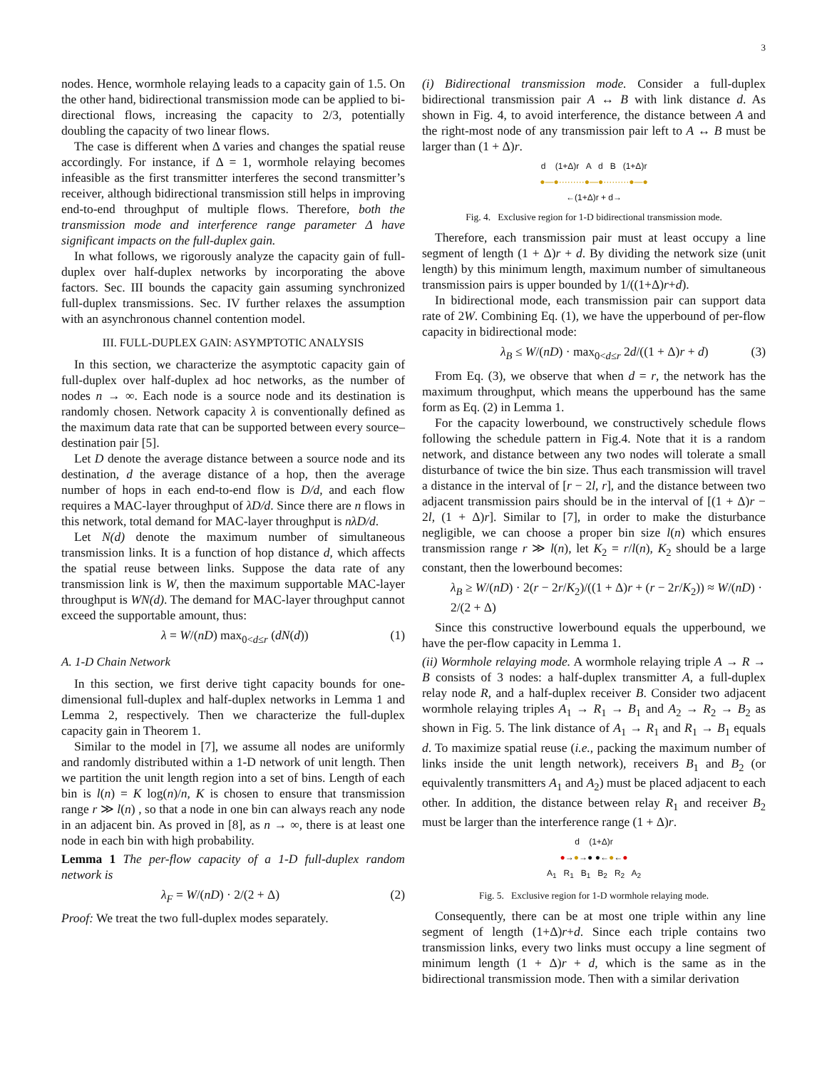3
nodes. Hence, wormhole relaying leads to a capacity gain of 1.5. On the other hand, bidirectional transmission mode can be applied to bi-directional flows, increasing the capacity to 2/3, potentially doubling the capacity of two linear flows.
The case is different when Δ varies and changes the spatial reuse accordingly. For instance, if Δ = 1, wormhole relaying becomes infeasible as the first transmitter interferes the second transmitter’s receiver, although bidirectional transmission still helps in improving end-to-end throughput of multiple flows. Therefore, both the transmission mode and interference range parameter Δ have significant impacts on the full-duplex gain.
In what follows, we rigorously analyze the capacity gain of full-duplex over half-duplex networks by incorporating the above factors. Sec. III bounds the capacity gain assuming synchronized full-duplex transmissions. Sec. IV further relaxes the assumption with an asynchronous channel contention model.
III. FULL-DUPLEX GAIN: ASYMPTOTIC ANALYSIS
In this section, we characterize the asymptotic capacity gain of full-duplex over half-duplex ad hoc networks, as the number of nodes n → ∞. Each node is a source node and its destination is randomly chosen. Network capacity λ is conventionally defined as the maximum data rate that can be supported between every source–destination pair [5].
Let D denote the average distance between a source node and its destination, d the average distance of a hop, then the average number of hops in each end-to-end flow is D/d, and each flow requires a MAC-layer throughput of λD/d. Since there are n flows in this network, total demand for MAC-layer throughput is nλD/d.
Let N(d) denote the maximum number of simultaneous transmission links. It is a function of hop distance d, which affects the spatial reuse between links. Suppose the data rate of any transmission link is W, then the maximum supportable MAC-layer throughput is WN(d). The demand for MAC-layer throughput cannot exceed the supportable amount, thus:
λ = W/(nD) max<sub>0<d≤r</sub> (dN(d)) (1)
A. 1-D Chain Network
In this section, we first derive tight capacity bounds for one-dimensional full-duplex and half-duplex networks in Lemma 1 and Lemma 2, respectively. Then we characterize the full-duplex capacity gain in Theorem 1.
Similar to the model in [7], we assume all nodes are uniformly and randomly distributed within a 1-D network of unit length. Then we partition the unit length region into a set of bins. Length of each bin is l(n) = K log(n)/n, K is chosen to ensure that transmission range r ≫ l(n) , so that a node in one bin can always reach any node in an adjacent bin. As proved in [8], as n → ∞, there is at least one node in each bin with high probability.
Lemma 1 The per-flow capacity of a 1-D full-duplex random network is
λ<sub>F</sub> = W/(nD) · 2/(2 + Δ) (2)
Proof: We treat the two full-duplex modes separately.
(i) Bidirectional transmission mode. Consider a full-duplex bidirectional transmission pair A ↔ B with link distance d. As shown in Fig. 4, to avoid interference, the distance between A and the right-most node of any transmission pair left to A ↔ B must be larger than (1 + Δ)r.
d (1+Δ)r A d B (1+Δ)r
●—●·········●—●·········●—●
←(1+Δ)r + d→
Fig. 4. Exclusive region for 1-D bidirectional transmission mode.
Therefore, each transmission pair must at least occupy a line segment of length (1 + Δ)r + d. By dividing the network size (unit length) by this minimum length, maximum number of simultaneous transmission pairs is upper bounded by 1/((1+Δ)r+d).
In bidirectional mode, each transmission pair can support data rate of 2W. Combining Eq. (1), we have the upperbound of per-flow capacity in bidirectional mode:
λ<sub>B</sub> ≤ W/(nD) · max<sub>0<d≤r</sub> 2d/((1 + Δ)r + d) (3)
From Eq. (3), we observe that when d = r, the network has the maximum throughput, which means the upperbound has the same form as Eq. (2) in Lemma 1.
For the capacity lowerbound, we constructively schedule flows following the schedule pattern in Fig.4. Note that it is a random network, and distance between any two nodes will tolerate a small disturbance of twice the bin size. Thus each transmission will travel a distance in the interval of [r − 2l, r], and the distance between two adjacent transmission pairs should be in the interval of [(1 + Δ)r − 2l, (1 + Δ)r]. Similar to [7], in order to make the disturbance negligible, we can choose a proper bin size l(n) which ensures transmission range r ≫ l(n), let K<sub>2</sub> = r/l(n), K<sub>2</sub> should be a large constant, then the lowerbound becomes:
λ<sub>B</sub> ≥ W/(nD) · 2(r − 2r/K<sub>2</sub>)/((1 + Δ)r + (r − 2r/K<sub>2</sub>)) ≈ W/(nD) · 2/(2 + Δ)
Since this constructive lowerbound equals the upperbound, we have the per-flow capacity in Lemma 1.
(ii) Wormhole relaying mode. A wormhole relaying triple A → R → B consists of 3 nodes: a half-duplex transmitter A, a full-duplex relay node R, and a half-duplex receiver B. Consider two adjacent wormhole relaying triples A<sub>1</sub> → R<sub>1</sub> → B<sub>1</sub> and A<sub>2</sub> → R<sub>2</sub> → B<sub>2</sub> as shown in Fig. 5. The link distance of A<sub>1</sub> → R<sub>1</sub> and R<sub>1</sub> → B<sub>1</sub> equals d. To maximize spatial reuse (i.e., packing the maximum number of links inside the unit length network), receivers B<sub>1</sub> and B<sub>2</sub> (or equivalently transmitters A<sub>1</sub> and A<sub>2</sub>) must be placed adjacent to each other. In addition, the distance between relay R<sub>1</sub> and receiver B<sub>2</sub> must be larger than the interference range (1 + Δ)r.
d (1+Δ)r
●→●→● ●←●←●
A<sub>1</sub> R<sub>1</sub> B<sub>1</sub> B<sub>2</sub> R<sub>2</sub> A<sub>2</sub>
Fig. 5. Exclusive region for 1-D wormhole relaying mode.
Consequently, there can be at most one triple within any line segment of length (1+Δ)r+d. Since each triple contains two transmission links, every two links must occupy a line segment of minimum length (1 + Δ)r + d, which is the same as in the bidirectional transmission mode. Then with a similar derivation